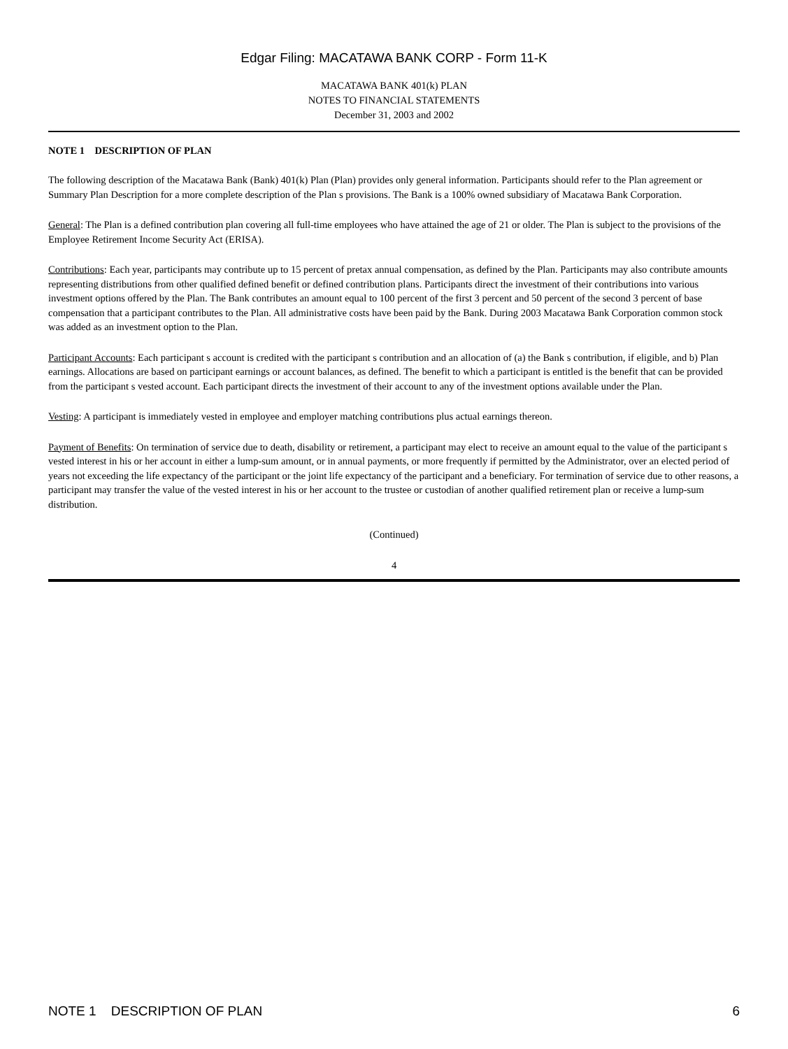Edgar Filing: MACATAWA BANK CORP - Form 11-K
MACATAWA BANK 401(k) PLAN
NOTES TO FINANCIAL STATEMENTS
December 31, 2003 and 2002
NOTE 1 DESCRIPTION OF PLAN
The following description of the Macatawa Bank (Bank) 401(k) Plan (Plan) provides only general information. Participants should refer to the Plan agreement or Summary Plan Description for a more complete description of the Plan s provisions. The Bank is a 100% owned subsidiary of Macatawa Bank Corporation.
General: The Plan is a defined contribution plan covering all full-time employees who have attained the age of 21 or older. The Plan is subject to the provisions of the Employee Retirement Income Security Act (ERISA).
Contributions: Each year, participants may contribute up to 15 percent of pretax annual compensation, as defined by the Plan. Participants may also contribute amounts representing distributions from other qualified defined benefit or defined contribution plans. Participants direct the investment of their contributions into various investment options offered by the Plan. The Bank contributes an amount equal to 100 percent of the first 3 percent and 50 percent of the second 3 percent of base compensation that a participant contributes to the Plan. All administrative costs have been paid by the Bank. During 2003 Macatawa Bank Corporation common stock was added as an investment option to the Plan.
Participant Accounts: Each participant s account is credited with the participant s contribution and an allocation of (a) the Bank s contribution, if eligible, and b) Plan earnings. Allocations are based on participant earnings or account balances, as defined. The benefit to which a participant is entitled is the benefit that can be provided from the participant s vested account. Each participant directs the investment of their account to any of the investment options available under the Plan.
Vesting: A participant is immediately vested in employee and employer matching contributions plus actual earnings thereon.
Payment of Benefits: On termination of service due to death, disability or retirement, a participant may elect to receive an amount equal to the value of the participant s vested interest in his or her account in either a lump-sum amount, or in annual payments, or more frequently if permitted by the Administrator, over an elected period of years not exceeding the life expectancy of the participant or the joint life expectancy of the participant and a beneficiary. For termination of service due to other reasons, a participant may transfer the value of the vested interest in his or her account to the trustee or custodian of another qualified retirement plan or receive a lump-sum distribution.
(Continued)
4
NOTE 1 DESCRIPTION OF PLAN 6